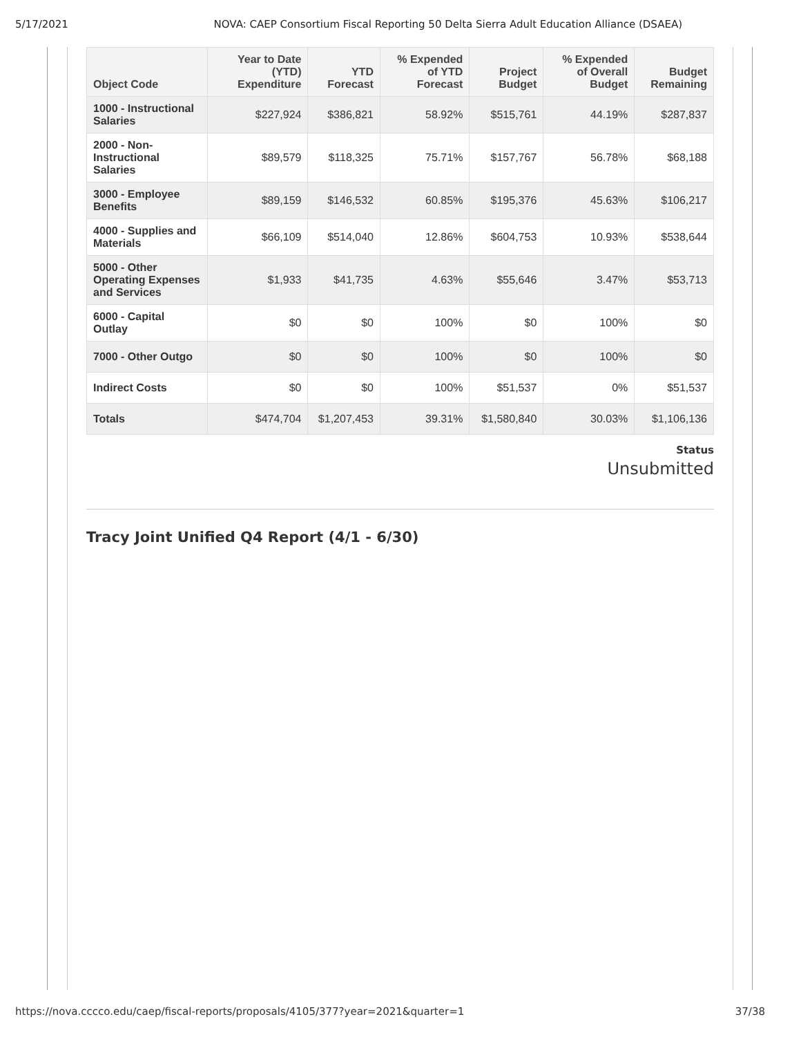5/17/2021 NOVA: CAEP Consortium Fiscal Reporting 50 Delta Sierra Adult Education Alliance (DSAEA)
| Object Code | Year to Date (YTD) Expenditure | YTD Forecast | % Expended of YTD Forecast | Project Budget | % Expended of Overall Budget | Budget Remaining |
| --- | --- | --- | --- | --- | --- | --- |
| 1000 - Instructional Salaries | $227,924 | $386,821 | 58.92% | $515,761 | 44.19% | $287,837 |
| 2000 - Non-Instructional Salaries | $89,579 | $118,325 | 75.71% | $157,767 | 56.78% | $68,188 |
| 3000 - Employee Benefits | $89,159 | $146,532 | 60.85% | $195,376 | 45.63% | $106,217 |
| 4000 - Supplies and Materials | $66,109 | $514,040 | 12.86% | $604,753 | 10.93% | $538,644 |
| 5000 - Other Operating Expenses and Services | $1,933 | $41,735 | 4.63% | $55,646 | 3.47% | $53,713 |
| 6000 - Capital Outlay | $0 | $0 | 100% | $0 | 100% | $0 |
| 7000 - Other Outgo | $0 | $0 | 100% | $0 | 100% | $0 |
| Indirect Costs | $0 | $0 | 100% | $51,537 | 0% | $51,537 |
| Totals | $474,704 | $1,207,453 | 39.31% | $1,580,840 | 30.03% | $1,106,136 |
Status
Unsubmitted
Tracy Joint Unified Q4 Report (4/1 - 6/30)
https://nova.cccco.edu/caep/fiscal-reports/proposals/4105/377?year=2021&quarter=1 37/38